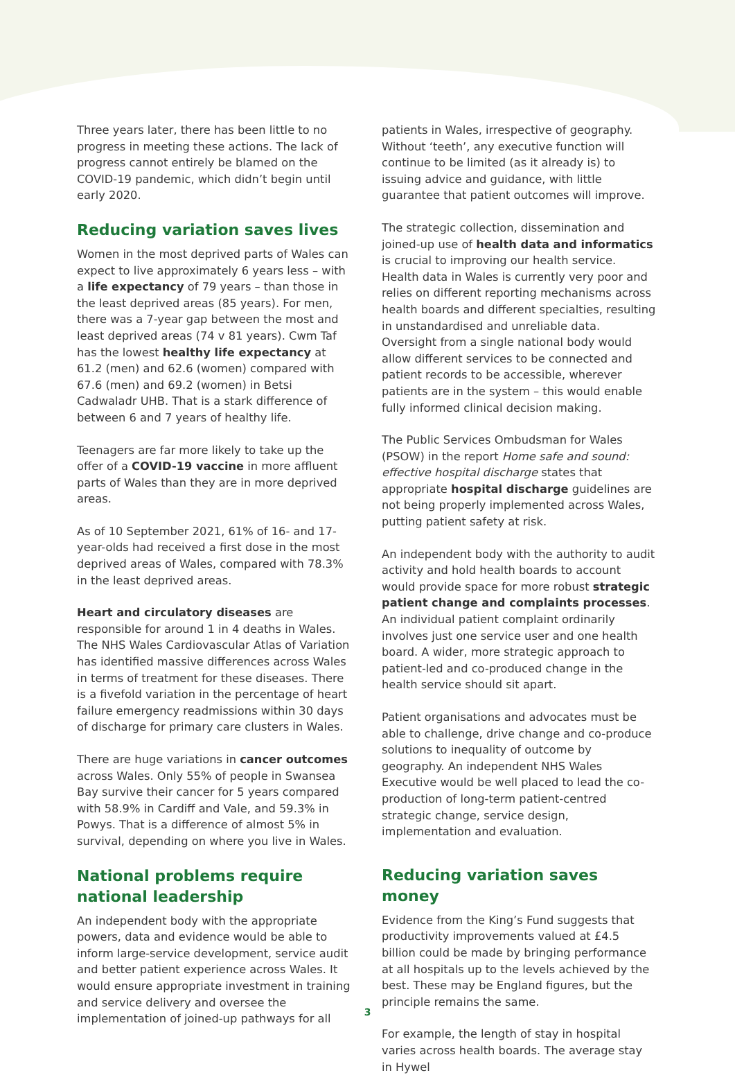Three years later, there has been little to no progress in meeting these actions. The lack of progress cannot entirely be blamed on the COVID-19 pandemic, which didn’t begin until early 2020.
Reducing variation saves lives
Women in the most deprived parts of Wales can expect to live approximately 6 years less – with a life expectancy of 79 years – than those in the least deprived areas (85 years). For men, there was a 7-year gap between the most and least deprived areas (74 v 81 years). Cwm Taf has the lowest healthy life expectancy at 61.2 (men) and 62.6 (women) compared with 67.6 (men) and 69.2 (women) in Betsi Cadwaladr UHB. That is a stark difference of between 6 and 7 years of healthy life.
Teenagers are far more likely to take up the offer of a COVID-19 vaccine in more affluent parts of Wales than they are in more deprived areas.
As of 10 September 2021, 61% of 16- and 17-year-olds had received a first dose in the most deprived areas of Wales, compared with 78.3% in the least deprived areas.
Heart and circulatory diseases are responsible for around 1 in 4 deaths in Wales. The NHS Wales Cardiovascular Atlas of Variation has identified massive differences across Wales in terms of treatment for these diseases. There is a fivefold variation in the percentage of heart failure emergency readmissions within 30 days of discharge for primary care clusters in Wales.
There are huge variations in cancer outcomes across Wales. Only 55% of people in Swansea Bay survive their cancer for 5 years compared with 58.9% in Cardiff and Vale, and 59.3% in Powys. That is a difference of almost 5% in survival, depending on where you live in Wales.
National problems require national leadership
An independent body with the appropriate powers, data and evidence would be able to inform large-service development, service audit and better patient experience across Wales. It would ensure appropriate investment in training and service delivery and oversee the implementation of joined-up pathways for all
patients in Wales, irrespective of geography. Without ‘teeth’, any executive function will continue to be limited (as it already is) to issuing advice and guidance, with little guarantee that patient outcomes will improve.
The strategic collection, dissemination and joined-up use of health data and informatics is crucial to improving our health service. Health data in Wales is currently very poor and relies on different reporting mechanisms across health boards and different specialties, resulting in unstandardised and unreliable data. Oversight from a single national body would allow different services to be connected and patient records to be accessible, wherever patients are in the system – this would enable fully informed clinical decision making.
The Public Services Ombudsman for Wales (PSOW) in the report Home safe and sound: effective hospital discharge states that appropriate hospital discharge guidelines are not being properly implemented across Wales, putting patient safety at risk.
An independent body with the authority to audit activity and hold health boards to account would provide space for more robust strategic patient change and complaints processes. An individual patient complaint ordinarily involves just one service user and one health board. A wider, more strategic approach to patient-led and co-produced change in the health service should sit apart.
Patient organisations and advocates must be able to challenge, drive change and co-produce solutions to inequality of outcome by geography. An independent NHS Wales Executive would be well placed to lead the co-production of long-term patient-centred strategic change, service design, implementation and evaluation.
Reducing variation saves money
Evidence from the King’s Fund suggests that productivity improvements valued at £4.5 billion could be made by bringing performance at all hospitals up to the levels achieved by the best. These may be England figures, but the principle remains the same.
For example, the length of stay in hospital varies across health boards. The average stay in Hywel
3